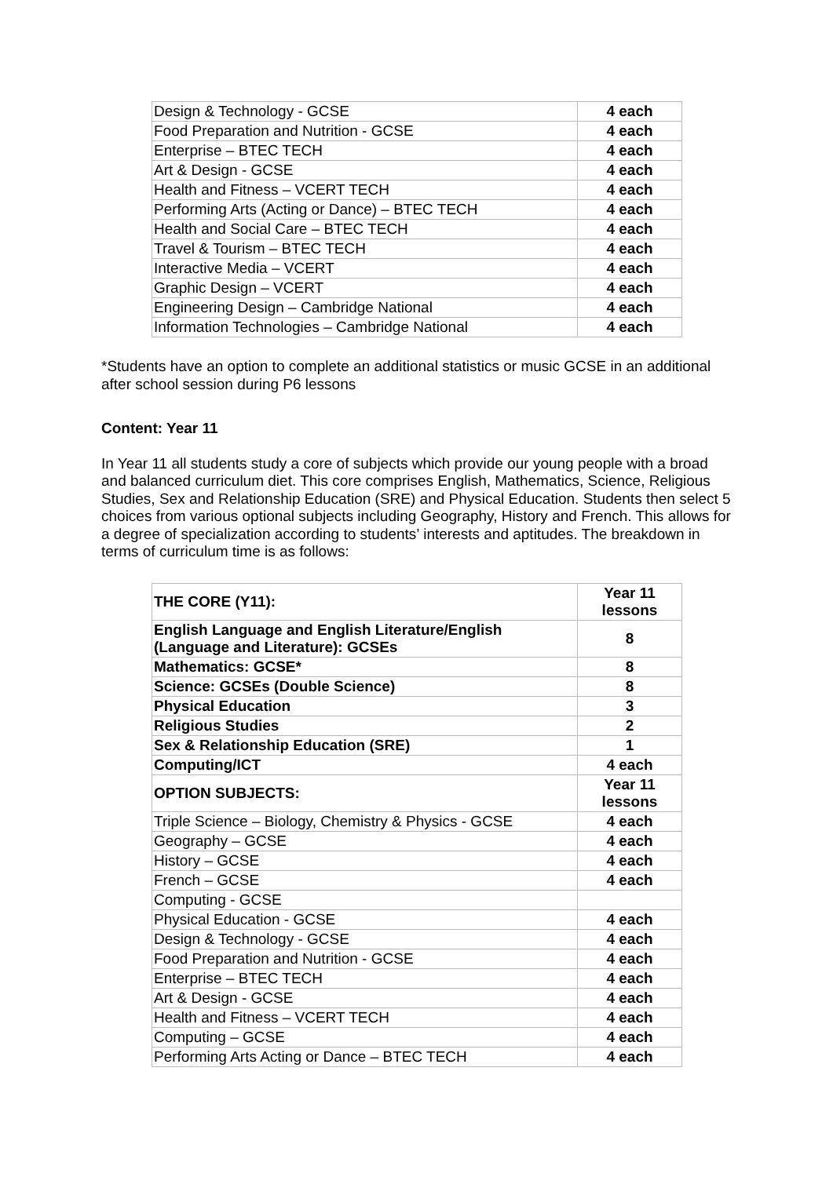| Design & Technology - GCSE | 4 each |
| Food Preparation and Nutrition - GCSE | 4 each |
| Enterprise – BTEC TECH | 4 each |
| Art & Design - GCSE | 4 each |
| Health and Fitness – VCERT TECH | 4 each |
| Performing Arts (Acting or Dance) – BTEC TECH | 4 each |
| Health and Social Care – BTEC TECH | 4 each |
| Travel & Tourism – BTEC TECH | 4 each |
| Interactive Media – VCERT | 4 each |
| Graphic Design – VCERT | 4 each |
| Engineering Design – Cambridge National | 4 each |
| Information Technologies – Cambridge National | 4 each |
*Students have an option to complete an additional statistics or music GCSE in an additional after school session during P6 lessons
Content: Year 11
In Year 11 all students study a core of subjects which provide our young people with a broad and balanced curriculum diet. This core comprises English, Mathematics, Science, Religious Studies, Sex and Relationship Education (SRE) and Physical Education. Students then select 5 choices from various optional subjects including Geography, History and French. This allows for a degree of specialization according to students’ interests and aptitudes. The breakdown in terms of curriculum time is as follows:
| THE CORE (Y11): | Year 11 lessons |
| --- | --- |
| English Language and English Literature/English (Language and Literature): GCSEs | 8 |
| Mathematics: GCSE* | 8 |
| Science: GCSEs (Double Science) | 8 |
| Physical Education | 3 |
| Religious Studies | 2 |
| Sex & Relationship Education (SRE) | 1 |
| Computing/ICT | 4 each |
| OPTION SUBJECTS: | Year 11 lessons |
| Triple Science – Biology, Chemistry & Physics - GCSE | 4 each |
| Geography – GCSE | 4 each |
| History – GCSE | 4 each |
| French – GCSE | 4 each |
| Computing - GCSE | |
| Physical Education - GCSE | 4 each |
| Design & Technology - GCSE | 4 each |
| Food Preparation and Nutrition - GCSE | 4 each |
| Enterprise – BTEC TECH | 4 each |
| Art & Design - GCSE | 4 each |
| Health and Fitness – VCERT TECH | 4 each |
| Computing – GCSE | 4 each |
| Performing Arts Acting or Dance – BTEC TECH | 4 each |